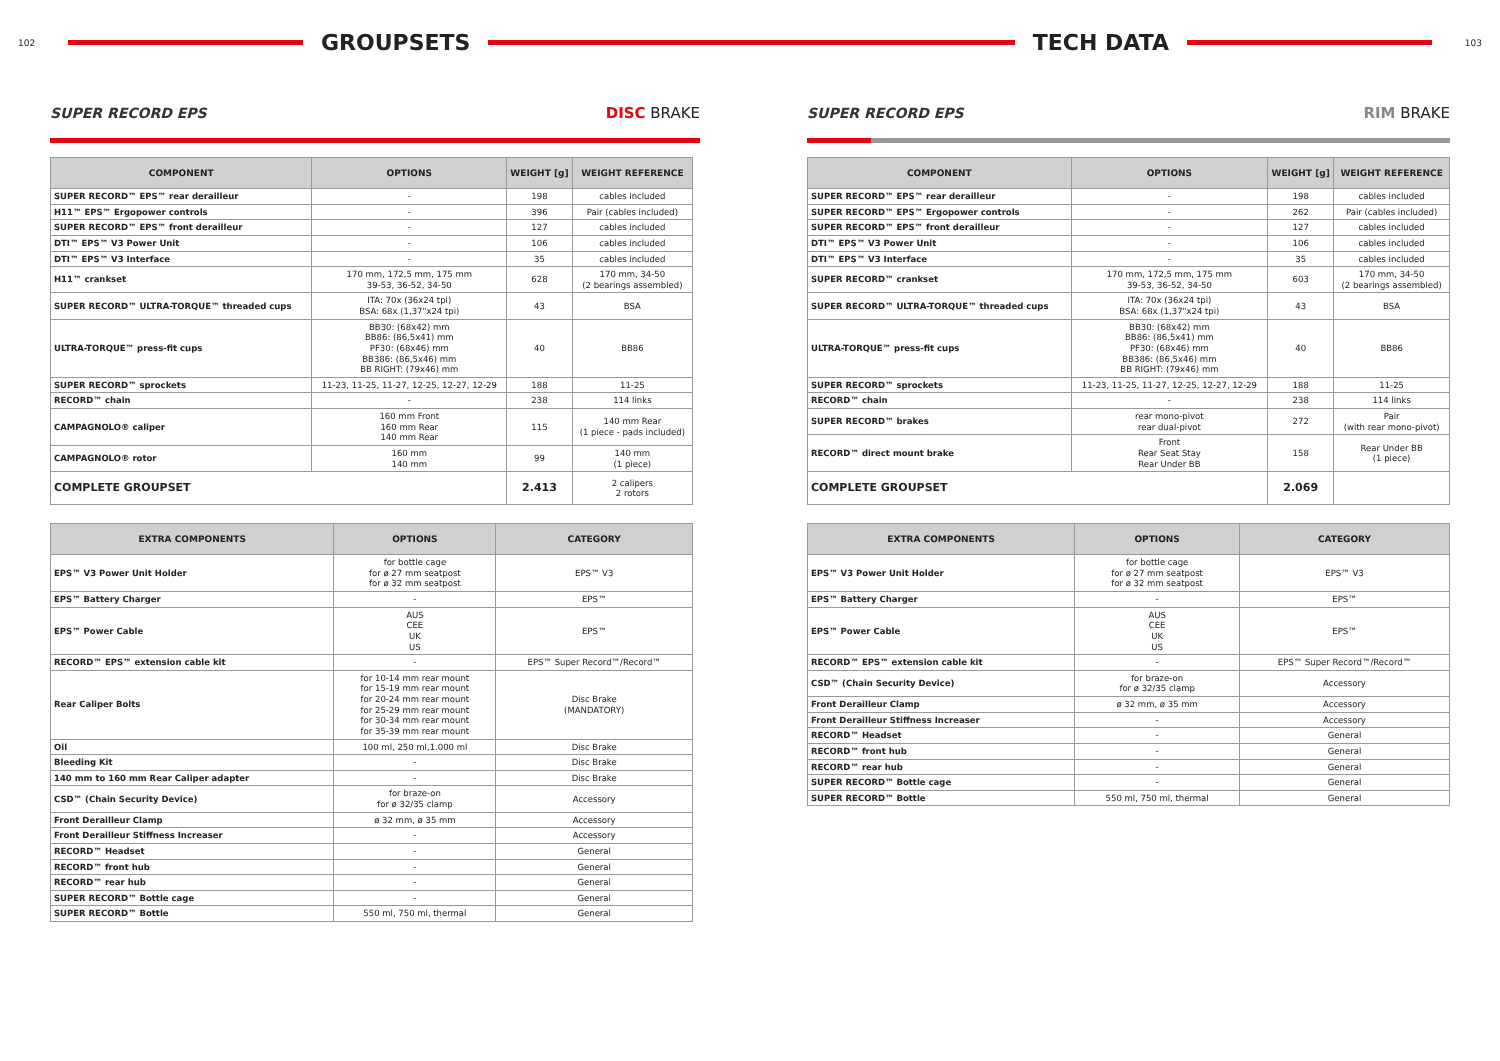102
GROUPSETS
SUPER RECORD EPS DISC BRAKE
| COMPONENT | OPTIONS | WEIGHT [g] | WEIGHT REFERENCE |
| --- | --- | --- | --- |
| SUPER RECORD™ EPS™ rear derailleur | - | 198 | cables included |
| H11™ EPS™ Ergopower controls | - | 396 | Pair (cables included) |
| SUPER RECORD™ EPS™ front derailleur | - | 127 | cables included |
| DTI™ EPS™ V3 Power Unit | - | 106 | cables included |
| DTI™ EPS™ V3 Interface | - | 35 | cables included |
| H11™ crankset | 170 mm, 172,5 mm, 175 mm 39-53, 36-52, 34-50 | 628 | 170 mm, 34-50 (2 bearings assembled) |
| SUPER RECORD™ ULTRA-TORQUE™ threaded cups | ITA: 70x (36x24 tpi) BSA: 68x (1,37"x24 tpi) | 43 | BSA |
| ULTRA-TORQUE™ press-fit cups | BB30: (68x42) mm BB86: (86,5x41) mm PF30: (68x46) mm BB386: (86,5x46) mm BB RIGHT: (79x46) mm | 40 | BB86 |
| SUPER RECORD™ sprockets | 11-23, 11-25, 11-27, 12-25, 12-27, 12-29 | 188 | 11-25 |
| RECORD™ chain | - | 238 | 114 links |
| CAMPAGNOLO® caliper | 160 mm Front 160 mm Rear 140 mm Rear | 115 | 140 mm Rear (1 piece - pads included) |
| CAMPAGNOLO® rotor | 160 mm 140 mm | 99 | 140 mm (1 piece) |
| COMPLETE GROUPSET | | 2.413 | 2 calipers 2 rotors |
| EXTRA COMPONENTS | OPTIONS | CATEGORY |
| --- | --- | --- |
| EPS™ V3 Power Unit Holder | for bottle cage for ø 27 mm seatpost for ø 32 mm seatpost | EPS™ V3 |
| EPS™ Battery Charger | - | EPS™ |
| EPS™ Power Cable | AUS CEE UK US | EPS™ |
| RECORD™ EPS™ extension cable kit | - | EPS™ Super Record™/Record™ |
| Rear Caliper Bolts | for 10-14 mm rear mount for 15-19 mm rear mount for 20-24 mm rear mount for 25-29 mm rear mount for 30-34 mm rear mount for 35-39 mm rear mount | Disc Brake (MANDATORY) |
| Oil | 100 ml, 250 ml,1.000 ml | Disc Brake |
| Bleeding Kit | - | Disc Brake |
| 140 mm to 160 mm Rear Caliper adapter | - | Disc Brake |
| CSD™ (Chain Security Device) | for braze-on for ø 32/35 clamp | Accessory |
| Front Derailleur Clamp | ø 32 mm, ø 35 mm | Accessory |
| Front Derailleur Stiffness Increaser | - | Accessory |
| RECORD™ Headset | - | General |
| RECORD™ front hub | - | General |
| RECORD™ rear hub | - | General |
| SUPER RECORD™ Bottle cage | - | General |
| SUPER RECORD™ Bottle | 550 ml, 750 ml, thermal | General |
TECH DATA
103
SUPER RECORD EPS RIM BRAKE
| COMPONENT | OPTIONS | WEIGHT [g] | WEIGHT REFERENCE |
| --- | --- | --- | --- |
| SUPER RECORD™ EPS™ rear derailleur | - | 198 | cables included |
| SUPER RECORD™ EPS™ Ergopower controls | - | 262 | Pair (cables included) |
| SUPER RECORD™ EPS™ front derailleur | - | 127 | cables included |
| DTI™ EPS™ V3 Power Unit | - | 106 | cables included |
| DTI™ EPS™ V3 Interface | - | 35 | cables included |
| SUPER RECORD™ crankset | 170 mm, 172,5 mm, 175 mm 39-53, 36-52, 34-50 | 603 | 170 mm, 34-50 (2 bearings assembled) |
| SUPER RECORD™ ULTRA-TORQUE™ threaded cups | ITA: 70x (36x24 tpi) BSA: 68x (1,37"x24 tpi) | 43 | BSA |
| ULTRA-TORQUE™ press-fit cups | BB30: (68x42) mm BB86: (86,5x41) mm PF30: (68x46) mm BB386: (86,5x46) mm BB RIGHT: (79x46) mm | 40 | BB86 |
| SUPER RECORD™ sprockets | 11-23, 11-25, 11-27, 12-25, 12-27, 12-29 | 188 | 11-25 |
| RECORD™ chain | - | 238 | 114 links |
| SUPER RECORD™ brakes | rear mono-pivot rear dual-pivot | 272 | Pair (with rear mono-pivot) |
| RECORD™ direct mount brake | Front Rear Seat Stay Rear Under BB | 158 | Rear Under BB (1 piece) |
| COMPLETE GROUPSET | | 2.069 | |
| EXTRA COMPONENTS | OPTIONS | CATEGORY |
| --- | --- | --- |
| EPS™ V3 Power Unit Holder | for bottle cage for ø 27 mm seatpost for ø 32 mm seatpost | EPS™ V3 |
| EPS™ Battery Charger | - | EPS™ |
| EPS™ Power Cable | AUS CEE UK US | EPS™ |
| RECORD™ EPS™ extension cable kit | - | EPS™ Super Record™/Record™ |
| CSD™ (Chain Security Device) | for braze-on for ø 32/35 clamp | Accessory |
| Front Derailleur Clamp | ø 32 mm, ø 35 mm | Accessory |
| Front Derailleur Stiffness Increaser | - | Accessory |
| RECORD™ Headset | - | General |
| RECORD™ front hub | - | General |
| RECORD™ rear hub | - | General |
| SUPER RECORD™ Bottle cage | - | General |
| SUPER RECORD™ Bottle | 550 ml, 750 ml, thermal | General |